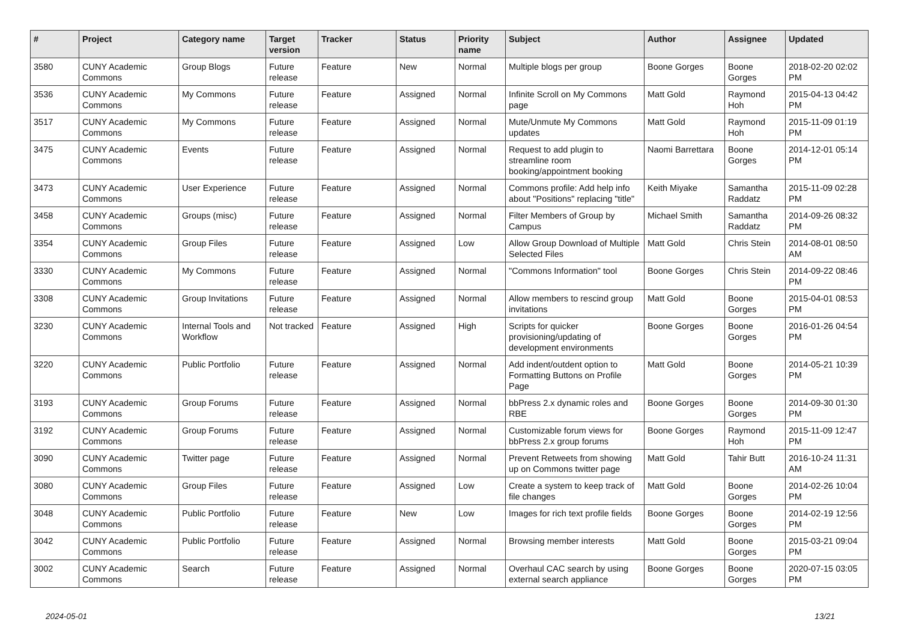| # | Project | Category name | Target version | Tracker | Status | Priority name | Subject | Author | Assignee | Updated |
| --- | --- | --- | --- | --- | --- | --- | --- | --- | --- | --- |
| 3580 | CUNY Academic Commons | Group Blogs | Future release | Feature | New | Normal | Multiple blogs per group | Boone Gorges | Boone Gorges | 2018-02-20 02:02 PM |
| 3536 | CUNY Academic Commons | My Commons | Future release | Feature | Assigned | Normal | Infinite Scroll on My Commons page | Matt Gold | Raymond Hoh | 2015-04-13 04:42 PM |
| 3517 | CUNY Academic Commons | My Commons | Future release | Feature | Assigned | Normal | Mute/Unmute My Commons updates | Matt Gold | Raymond Hoh | 2015-11-09 01:19 PM |
| 3475 | CUNY Academic Commons | Events | Future release | Feature | Assigned | Normal | Request to add plugin to streamline room booking/appointment booking | Naomi Barrettara | Boone Gorges | 2014-12-01 05:14 PM |
| 3473 | CUNY Academic Commons | User Experience | Future release | Feature | Assigned | Normal | Commons profile: Add help info about "Positions" replacing "title" | Keith Miyake | Samantha Raddatz | 2015-11-09 02:28 PM |
| 3458 | CUNY Academic Commons | Groups (misc) | Future release | Feature | Assigned | Normal | Filter Members of Group by Campus | Michael Smith | Samantha Raddatz | 2014-09-26 08:32 PM |
| 3354 | CUNY Academic Commons | Group Files | Future release | Feature | Assigned | Low | Allow Group Download of Multiple Selected Files | Matt Gold | Chris Stein | 2014-08-01 08:50 AM |
| 3330 | CUNY Academic Commons | My Commons | Future release | Feature | Assigned | Normal | "Commons Information" tool | Boone Gorges | Chris Stein | 2014-09-22 08:46 PM |
| 3308 | CUNY Academic Commons | Group Invitations | Future release | Feature | Assigned | Normal | Allow members to rescind group invitations | Matt Gold | Boone Gorges | 2015-04-01 08:53 PM |
| 3230 | CUNY Academic Commons | Internal Tools and Workflow | Not tracked | Feature | Assigned | High | Scripts for quicker provisioning/updating of development environments | Boone Gorges | Boone Gorges | 2016-01-26 04:54 PM |
| 3220 | CUNY Academic Commons | Public Portfolio | Future release | Feature | Assigned | Normal | Add indent/outdent option to Formatting Buttons on Profile Page | Matt Gold | Boone Gorges | 2014-05-21 10:39 PM |
| 3193 | CUNY Academic Commons | Group Forums | Future release | Feature | Assigned | Normal | bbPress 2.x dynamic roles and RBE | Boone Gorges | Boone Gorges | 2014-09-30 01:30 PM |
| 3192 | CUNY Academic Commons | Group Forums | Future release | Feature | Assigned | Normal | Customizable forum views for bbPress 2.x group forums | Boone Gorges | Raymond Hoh | 2015-11-09 12:47 PM |
| 3090 | CUNY Academic Commons | Twitter page | Future release | Feature | Assigned | Normal | Prevent Retweets from showing up on Commons twitter page | Matt Gold | Tahir Butt | 2016-10-24 11:31 AM |
| 3080 | CUNY Academic Commons | Group Files | Future release | Feature | Assigned | Low | Create a system to keep track of file changes | Matt Gold | Boone Gorges | 2014-02-26 10:04 PM |
| 3048 | CUNY Academic Commons | Public Portfolio | Future release | Feature | New | Low | Images for rich text profile fields | Boone Gorges | Boone Gorges | 2014-02-19 12:56 PM |
| 3042 | CUNY Academic Commons | Public Portfolio | Future release | Feature | Assigned | Normal | Browsing member interests | Matt Gold | Boone Gorges | 2015-03-21 09:04 PM |
| 3002 | CUNY Academic Commons | Search | Future release | Feature | Assigned | Normal | Overhaul CAC search by using external search appliance | Boone Gorges | Boone Gorges | 2020-07-15 03:05 PM |
2024-05-01 13/21